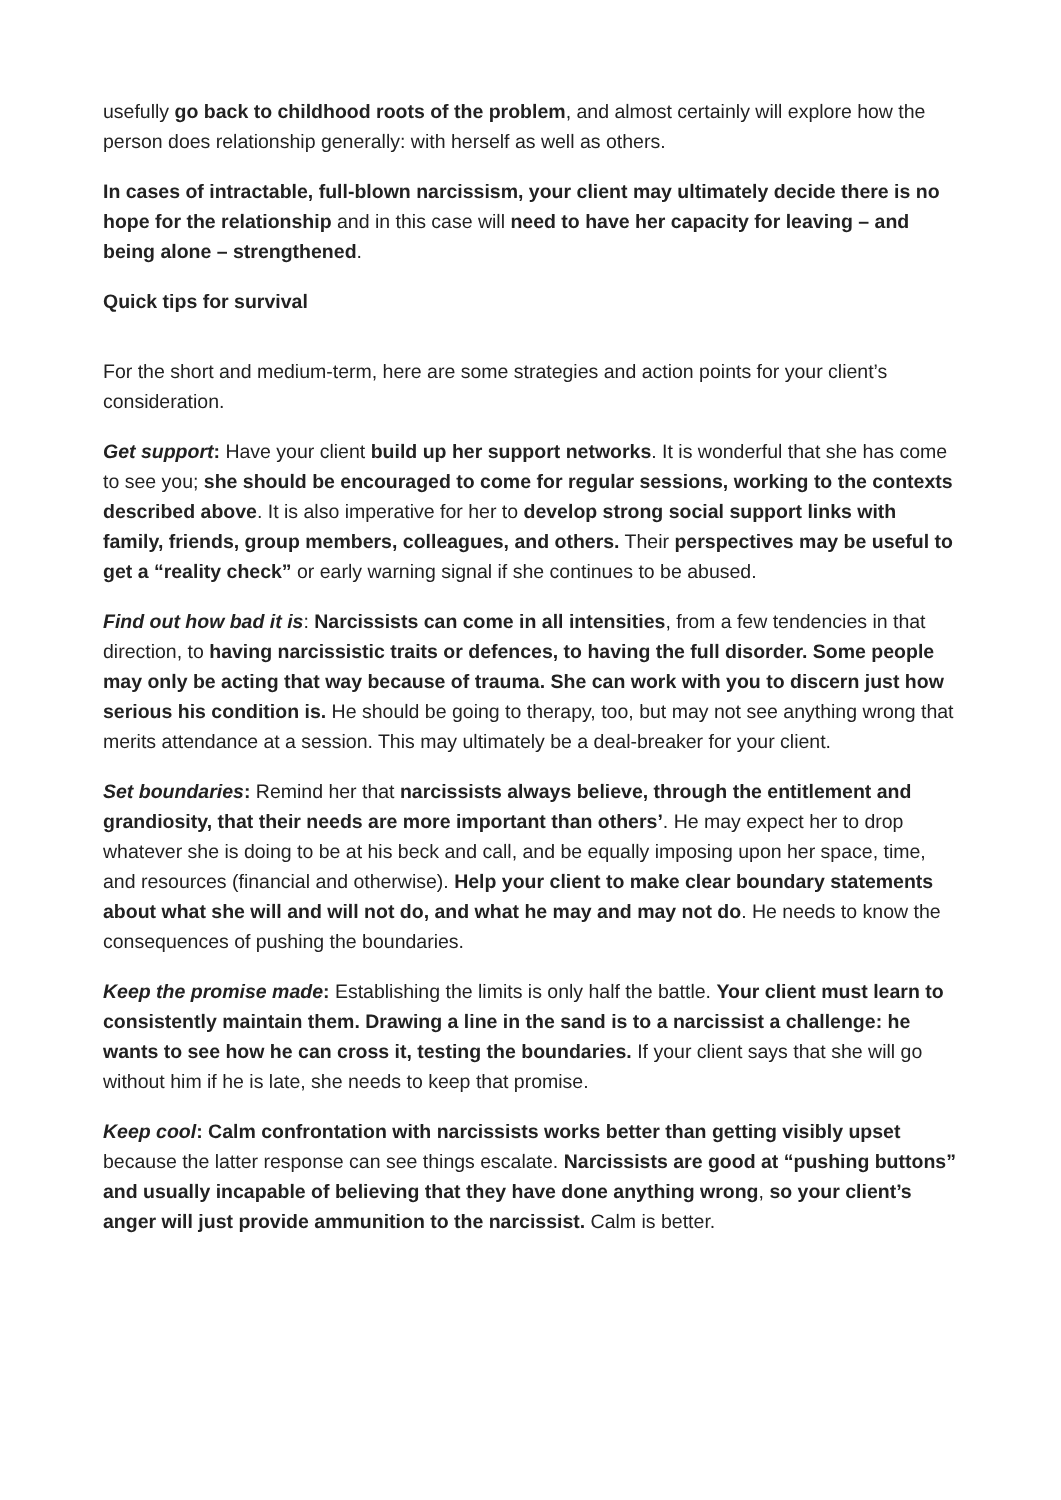usefully go back to childhood roots of the problem, and almost certainly will explore how the person does relationship generally: with herself as well as others.
In cases of intractable, full-blown narcissism, your client may ultimately decide there is no hope for the relationship and in this case will need to have her capacity for leaving – and being alone – strengthened.
Quick tips for survival
For the short and medium-term, here are some strategies and action points for your client’s consideration.
Get support: Have your client build up her support networks. It is wonderful that she has come to see you; she should be encouraged to come for regular sessions, working to the contexts described above. It is also imperative for her to develop strong social support links with family, friends, group members, colleagues, and others. Their perspectives may be useful to get a “reality check” or early warning signal if she continues to be abused.
Find out how bad it is: Narcissists can come in all intensities, from a few tendencies in that direction, to having narcissistic traits or defences, to having the full disorder. Some people may only be acting that way because of trauma. She can work with you to discern just how serious his condition is. He should be going to therapy, too, but may not see anything wrong that merits attendance at a session. This may ultimately be a deal-breaker for your client.
Set boundaries: Remind her that narcissists always believe, through the entitlement and grandiosity, that their needs are more important than others’. He may expect her to drop whatever she is doing to be at his beck and call, and be equally imposing upon her space, time, and resources (financial and otherwise). Help your client to make clear boundary statements about what she will and will not do, and what he may and may not do. He needs to know the consequences of pushing the boundaries.
Keep the promise made: Establishing the limits is only half the battle. Your client must learn to consistently maintain them. Drawing a line in the sand is to a narcissist a challenge: he wants to see how he can cross it, testing the boundaries. If your client says that she will go without him if he is late, she needs to keep that promise.
Keep cool: Calm confrontation with narcissists works better than getting visibly upset because the latter response can see things escalate. Narcissists are good at “pushing buttons” and usually incapable of believing that they have done anything wrong, so your client’s anger will just provide ammunition to the narcissist. Calm is better.